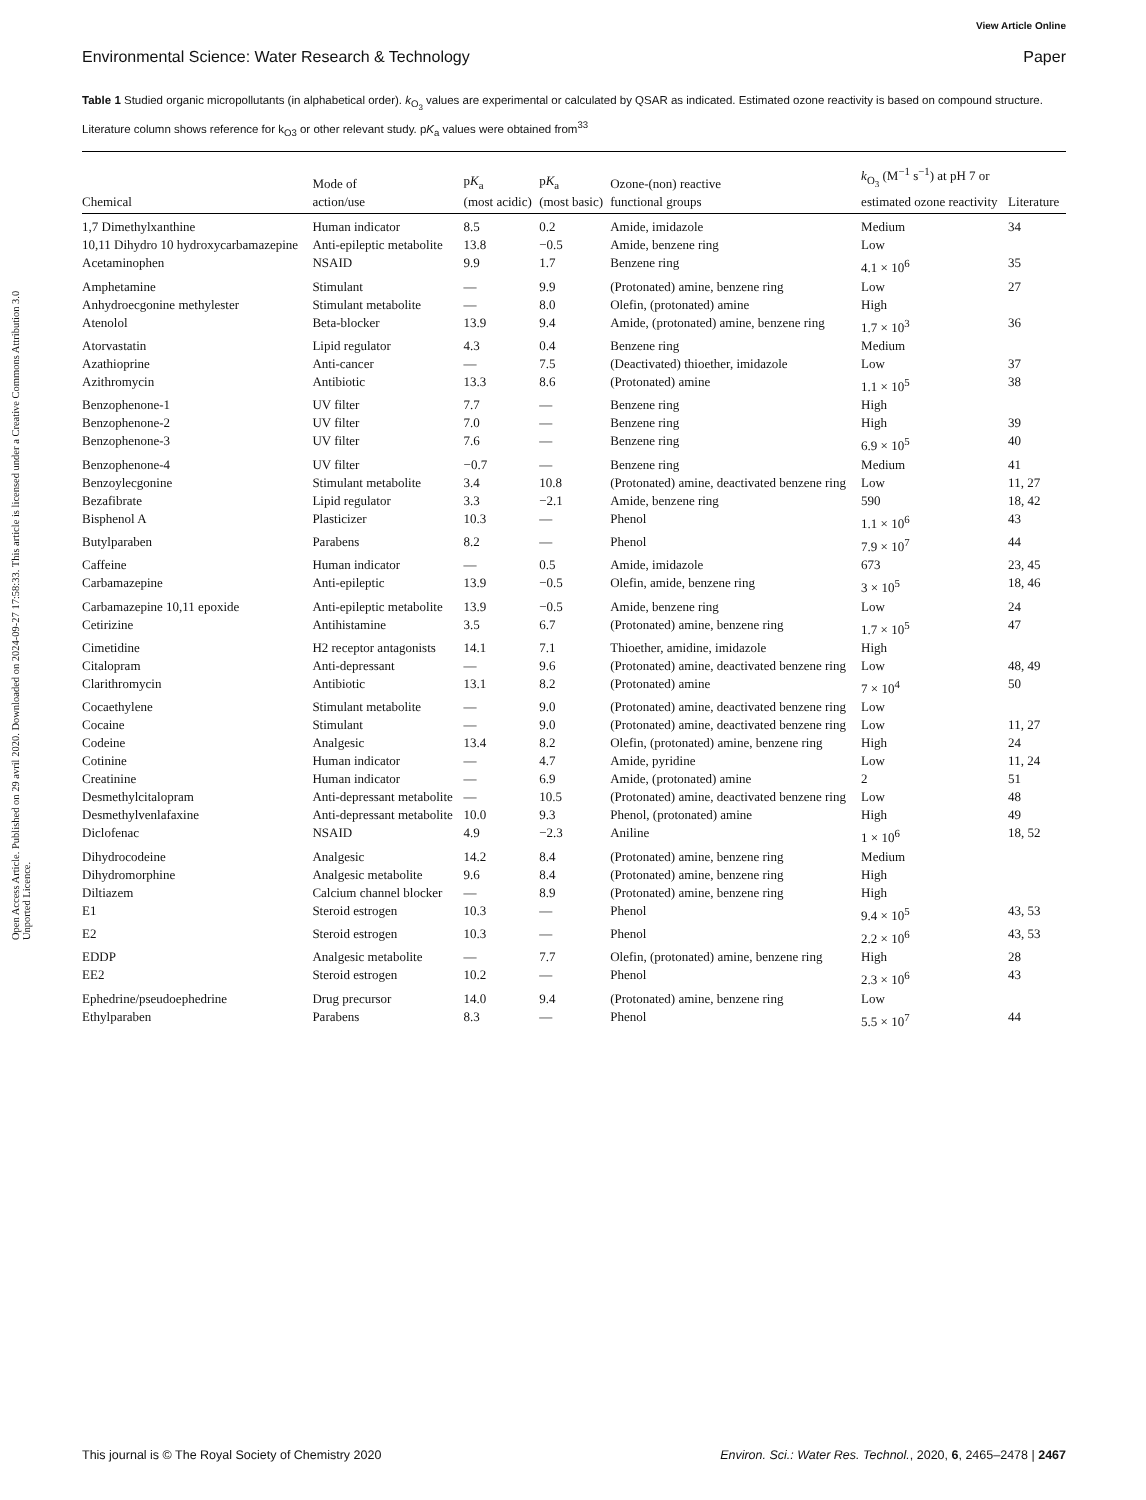View Article Online
Environmental Science: Water Research & Technology Paper
Open Access Article. Published on 29 avril 2020. Downloaded on 2024-09-27 17:58:33. This article is licensed under a Creative Commons Attribution 3.0 Unported Licence.
Table 1 Studied organic micropollutants (in alphabetical order). k<sub>O<sub>3</sub></sub> values are experimental or calculated by QSAR as indicated. Estimated ozone reactivity is based on compound structure. Literature column shows reference for k<sub>O3</sub> or other relevant study. pK<sub>a</sub> values were obtained from<sup>33</sup>
| Chemical | Mode of action/use | p K<sub>a</sub> (most acidic) | p K<sub>a</sub> (most basic) | Ozone-(non) reactive functional groups | k<sub>O<sub>3</sub></sub> (M<sup>−1</sup> s<sup>−1</sup>) at pH 7 or estimated ozone reactivity | Literature |
| --- | --- | --- | --- | --- | --- | --- |
| 1,7 Dimethylxanthine | Human indicator | 8.5 | 0.2 | Amide, imidazole | Medium | 34 |
| 10,11 Dihydro 10 hydroxycarbamazepine | Anti-epileptic metabolite | 13.8 | −0.5 | Amide, benzene ring | Low | |
| Acetaminophen | NSAID | 9.9 | 1.7 | Benzene ring | 4.1 × 10<sup>6</sup> | 35 |
| Amphetamine | Stimulant | — | 9.9 | (Protonated) amine, benzene ring | Low | 27 |
| Anhydroecgonine methylester | Stimulant metabolite | — | 8.0 | Olefin, (protonated) amine | High | |
| Atenolol | Beta-blocker | 13.9 | 9.4 | Amide, (protonated) amine, benzene ring | 1.7 × 10<sup>3</sup> | 36 |
| Atorvastatin | Lipid regulator | 4.3 | 0.4 | Benzene ring | Medium | |
| Azathioprine | Anti-cancer | — | 7.5 | (Deactivated) thioether, imidazole | Low | 37 |
| Azithromycin | Antibiotic | 13.3 | 8.6 | (Protonated) amine | 1.1 × 10<sup>5</sup> | 38 |
| Benzophenone-1 | UV filter | 7.7 | — | Benzene ring | High | |
| Benzophenone-2 | UV filter | 7.0 | — | Benzene ring | High | 39 |
| Benzophenone-3 | UV filter | 7.6 | — | Benzene ring | 6.9 × 10<sup>5</sup> | 40 |
| Benzophenone-4 | UV filter | −0.7 | — | Benzene ring | Medium | 41 |
| Benzoylecgonine | Stimulant metabolite | 3.4 | 10.8 | (Protonated) amine, deactivated benzene ring | Low | 11, 27 |
| Bezafibrate | Lipid regulator | 3.3 | −2.1 | Amide, benzene ring | 590 | 18, 42 |
| Bisphenol A | Plasticizer | 10.3 | — | Phenol | 1.1 × 10<sup>6</sup> | 43 |
| Butylparaben | Parabens | 8.2 | — | Phenol | 7.9 × 10<sup>7</sup> | 44 |
| Caffeine | Human indicator | — | 0.5 | Amide, imidazole | 673 | 23, 45 |
| Carbamazepine | Anti-epileptic | 13.9 | −0.5 | Olefin, amide, benzene ring | 3 × 10<sup>5</sup> | 18, 46 |
| Carbamazepine 10,11 epoxide | Anti-epileptic metabolite | 13.9 | −0.5 | Amide, benzene ring | Low | 24 |
| Cetirizine | Antihistamine | 3.5 | 6.7 | (Protonated) amine, benzene ring | 1.7 × 10<sup>5</sup> | 47 |
| Cimetidine | H2 receptor antagonists | 14.1 | 7.1 | Thioether, amidine, imidazole | High | |
| Citalopram | Anti-depressant | — | 9.6 | (Protonated) amine, deactivated benzene ring | Low | 48, 49 |
| Clarithromycin | Antibiotic | 13.1 | 8.2 | (Protonated) amine | 7 × 10<sup>4</sup> | 50 |
| Cocaethylene | Stimulant metabolite | — | 9.0 | (Protonated) amine, deactivated benzene ring | Low | |
| Cocaine | Stimulant | — | 9.0 | (Protonated) amine, deactivated benzene ring | Low | 11, 27 |
| Codeine | Analgesic | 13.4 | 8.2 | Olefin, (protonated) amine, benzene ring | High | 24 |
| Cotinine | Human indicator | — | 4.7 | Amide, pyridine | Low | 11, 24 |
| Creatinine | Human indicator | — | 6.9 | Amide, (protonated) amine | 2 | 51 |
| Desmethylcitalopram | Anti-depressant metabolite | — | 10.5 | (Protonated) amine, deactivated benzene ring | Low | 48 |
| Desmethylvenlafaxine | Anti-depressant metabolite | 10.0 | 9.3 | Phenol, (protonated) amine | High | 49 |
| Diclofenac | NSAID | 4.9 | −2.3 | Aniline | 1 × 10<sup>6</sup> | 18, 52 |
| Dihydrocodeine | Analgesic | 14.2 | 8.4 | (Protonated) amine, benzene ring | Medium | |
| Dihydromorphine | Analgesic metabolite | 9.6 | 8.4 | (Protonated) amine, benzene ring | High | |
| Diltiazem | Calcium channel blocker | — | 8.9 | (Protonated) amine, benzene ring | High | |
| E1 | Steroid estrogen | 10.3 | — | Phenol | 9.4 × 10<sup>5</sup> | 43, 53 |
| E2 | Steroid estrogen | 10.3 | — | Phenol | 2.2 × 10<sup>6</sup> | 43, 53 |
| EDDP | Analgesic metabolite | — | 7.7 | Olefin, (protonated) amine, benzene ring | High | 28 |
| EE2 | Steroid estrogen | 10.2 | — | Phenol | 2.3 × 10<sup>6</sup> | 43 |
| Ephedrine/pseudoephedrine | Drug precursor | 14.0 | 9.4 | (Protonated) amine, benzene ring | Low | |
| Ethylparaben | Parabens | 8.3 | — | Phenol | 5.5 × 10<sup>7</sup> | 44 |
This journal is © The Royal Society of Chemistry 2020 Environ. Sci.: Water Res. Technol., 2020, 6, 2465–2478 | 2467